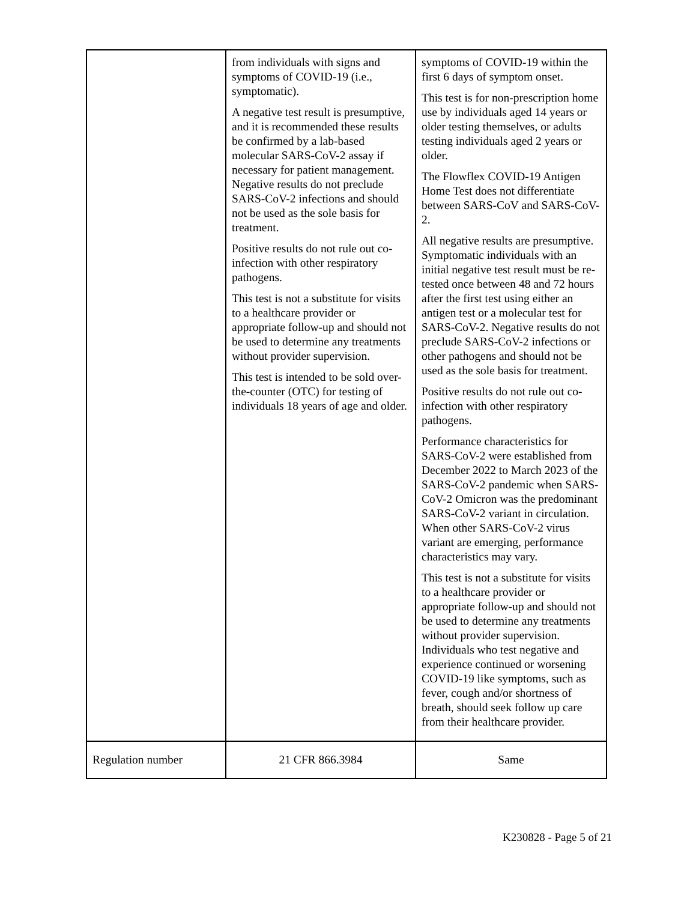| | from individuals with signs and symptoms of COVID-19 (i.e., symptomatic). A negative test result is presumptive, and it is recommended these results be confirmed by a lab-based molecular SARS-CoV-2 assay if necessary for patient management. Negative results do not preclude SARS-CoV-2 infections and should not be used as the sole basis for treatment. Positive results do not rule out co-infection with other respiratory pathogens. This test is not a substitute for visits to a healthcare provider or appropriate follow-up and should not be used to determine any treatments without provider supervision. This test is intended to be sold over-the-counter (OTC) for testing of individuals 18 years of age and older. | symptoms of COVID-19 within the first 6 days of symptom onset. This test is for non-prescription home use by individuals aged 14 years or older testing themselves, or adults testing individuals aged 2 years or older. The Flowflex COVID-19 Antigen Home Test does not differentiate between SARS-CoV and SARS-CoV-2. All negative results are presumptive. Symptomatic individuals with an initial negative test result must be re-tested once between 48 and 72 hours after the first test using either an antigen test or a molecular test for SARS-CoV-2. Negative results do not preclude SARS-CoV-2 infections or other pathogens and should not be used as the sole basis for treatment. Positive results do not rule out co-infection with other respiratory pathogens. Performance characteristics for SARS-CoV-2 were established from December 2022 to March 2023 of the SARS-CoV-2 pandemic when SARS-CoV-2 Omicron was the predominant SARS-CoV-2 variant in circulation. When other SARS-CoV-2 virus variant are emerging, performance characteristics may vary. This test is not a substitute for visits to a healthcare provider or appropriate follow-up and should not be used to determine any treatments without provider supervision. Individuals who test negative and experience continued or worsening COVID-19 like symptoms, such as fever, cough and/or shortness of breath, should seek follow up care from their healthcare provider. |
| Regulation number | 21 CFR 866.3984 | Same |
K230828 - Page 5 of 21